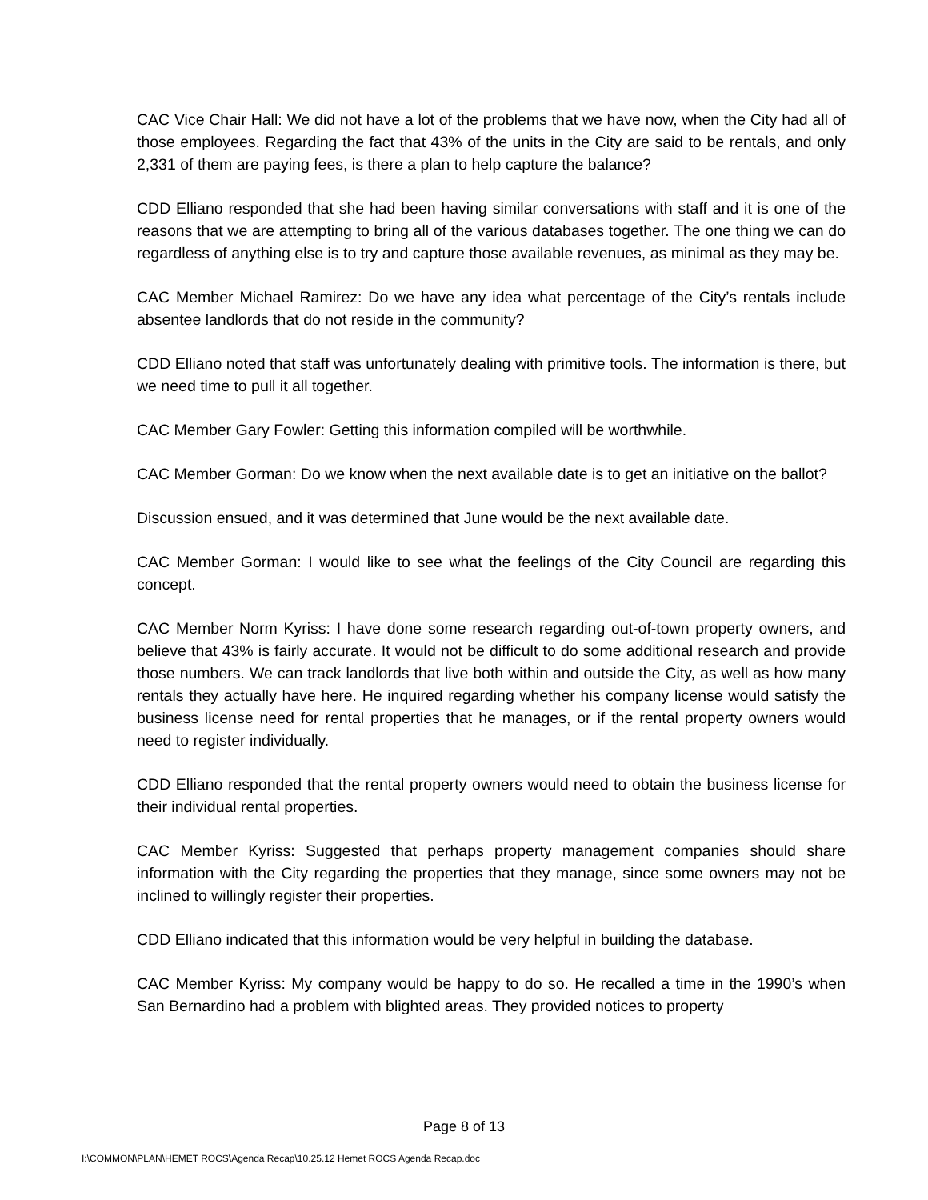CAC Vice Chair Hall: We did not have a lot of the problems that we have now, when the City had all of those employees. Regarding the fact that 43% of the units in the City are said to be rentals, and only 2,331 of them are paying fees, is there a plan to help capture the balance?
CDD Elliano responded that she had been having similar conversations with staff and it is one of the reasons that we are attempting to bring all of the various databases together. The one thing we can do regardless of anything else is to try and capture those available revenues, as minimal as they may be.
CAC Member Michael Ramirez: Do we have any idea what percentage of the City’s rentals include absentee landlords that do not reside in the community?
CDD Elliano noted that staff was unfortunately dealing with primitive tools. The information is there, but we need time to pull it all together.
CAC Member Gary Fowler: Getting this information compiled will be worthwhile.
CAC Member Gorman: Do we know when the next available date is to get an initiative on the ballot?
Discussion ensued, and it was determined that June would be the next available date.
CAC Member Gorman: I would like to see what the feelings of the City Council are regarding this concept.
CAC Member Norm Kyriss: I have done some research regarding out-of-town property owners, and believe that 43% is fairly accurate. It would not be difficult to do some additional research and provide those numbers. We can track landlords that live both within and outside the City, as well as how many rentals they actually have here. He inquired regarding whether his company license would satisfy the business license need for rental properties that he manages, or if the rental property owners would need to register individually.
CDD Elliano responded that the rental property owners would need to obtain the business license for their individual rental properties.
CAC Member Kyriss: Suggested that perhaps property management companies should share information with the City regarding the properties that they manage, since some owners may not be inclined to willingly register their properties.
CDD Elliano indicated that this information would be very helpful in building the database.
CAC Member Kyriss: My company would be happy to do so. He recalled a time in the 1990’s when San Bernardino had a problem with blighted areas. They provided notices to property
Page 8 of 13
I:\COMMON\PLAN\HEMET ROCS\Agenda Recap\10.25.12 Hemet ROCS Agenda Recap.doc